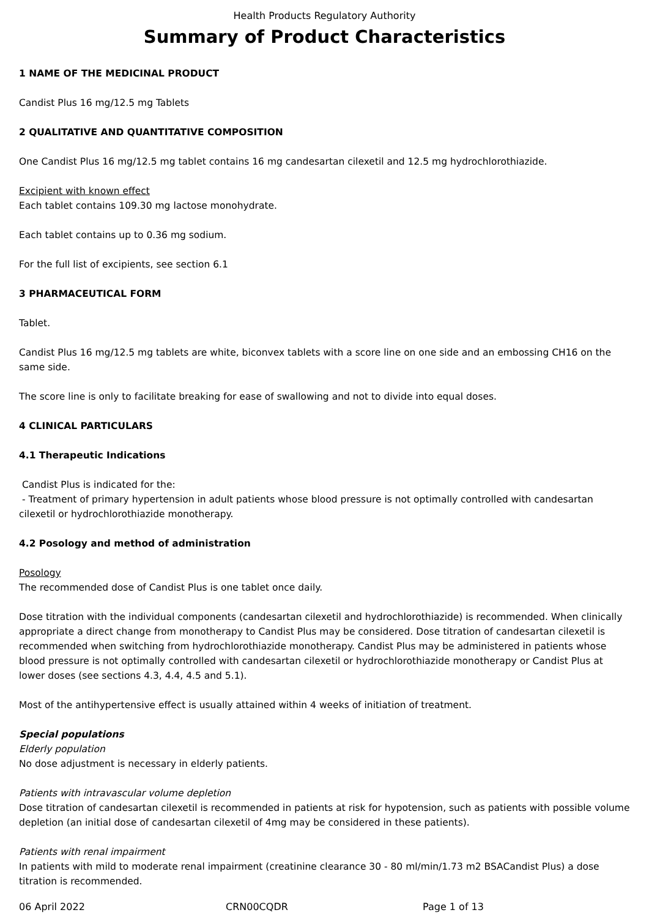Health Products Regulatory Authority
Summary of Product Characteristics
1 NAME OF THE MEDICINAL PRODUCT
Candist Plus 16 mg/12.5 mg Tablets
2 QUALITATIVE AND QUANTITATIVE COMPOSITION
One Candist Plus 16 mg/12.5 mg tablet contains 16 mg candesartan cilexetil and 12.5 mg hydrochlorothiazide.
Excipient with known effect
Each tablet contains 109.30 mg lactose monohydrate.
Each tablet contains up to 0.36 mg sodium.
For the full list of excipients, see section 6.1
3 PHARMACEUTICAL FORM
Tablet.
Candist Plus 16 mg/12.5 mg tablets are white, biconvex tablets with a score line on one side and an embossing CH16 on the same side.
The score line is only to facilitate breaking for ease of swallowing and not to divide into equal doses.
4 CLINICAL PARTICULARS
4.1 Therapeutic Indications
Candist Plus is indicated for the:
- Treatment of primary hypertension in adult patients whose blood pressure is not optimally controlled with candesartan cilexetil or hydrochlorothiazide monotherapy.
4.2 Posology and method of administration
Posology
The recommended dose of Candist Plus is one tablet once daily.
Dose titration with the individual components (candesartan cilexetil and hydrochlorothiazide) is recommended. When clinically appropriate a direct change from monotherapy to Candist Plus may be considered. Dose titration of candesartan cilexetil is recommended when switching from hydrochlorothiazide monotherapy. Candist Plus may be administered in patients whose blood pressure is not optimally controlled with candesartan cilexetil or hydrochlorothiazide monotherapy or Candist Plus at lower doses (see sections 4.3, 4.4, 4.5 and 5.1).
Most of the antihypertensive effect is usually attained within 4 weeks of initiation of treatment.
Special populations
Elderly population
No dose adjustment is necessary in elderly patients.
Patients with intravascular volume depletion
Dose titration of candesartan cilexetil is recommended in patients at risk for hypotension, such as patients with possible volume depletion (an initial dose of candesartan cilexetil of 4mg may be considered in these patients).
Patients with renal impairment
In patients with mild to moderate renal impairment (creatinine clearance 30 - 80 ml/min/1.73 m2 BSACandist Plus) a dose titration is recommended.
06 April 2022 CRN00CQDR Page 1 of 13